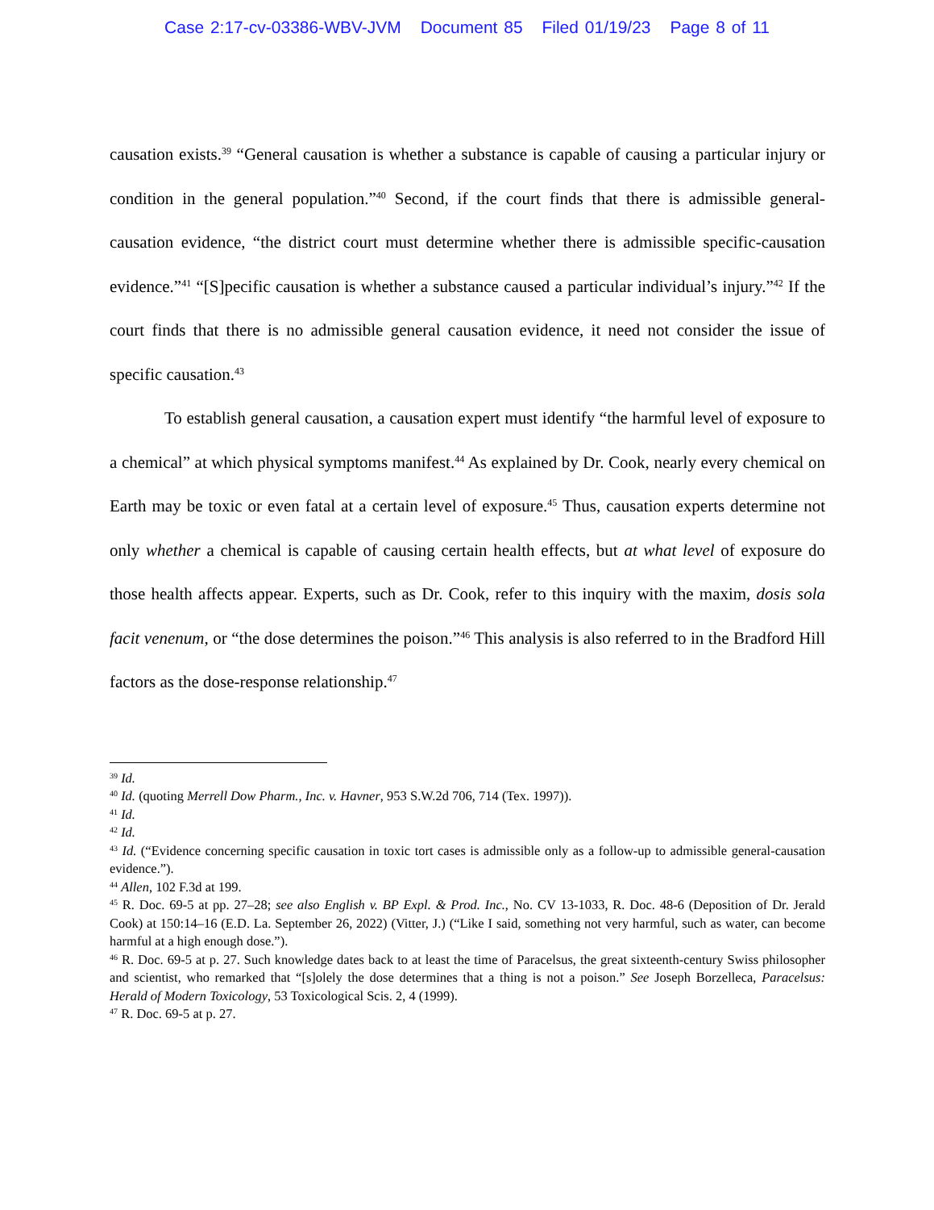Case 2:17-cv-03386-WBV-JVM Document 85 Filed 01/19/23 Page 8 of 11
causation exists.<sup>39</sup> “General causation is whether a substance is capable of causing a particular injury or condition in the general population.”<sup>40</sup> Second, if the court finds that there is admissible general-causation evidence, “the district court must determine whether there is admissible specific-causation evidence.”<sup>41</sup> “[S]pecific causation is whether a substance caused a particular individual’s injury.”<sup>42</sup> If the court finds that there is no admissible general causation evidence, it need not consider the issue of specific causation.<sup>43</sup>
To establish general causation, a causation expert must identify “the harmful level of exposure to a chemical” at which physical symptoms manifest.<sup>44</sup> As explained by Dr. Cook, nearly every chemical on Earth may be toxic or even fatal at a certain level of exposure.<sup>45</sup> Thus, causation experts determine not only whether a chemical is capable of causing certain health effects, but at what level of exposure do those health affects appear. Experts, such as Dr. Cook, refer to this inquiry with the maxim, dosis sola facit venenum, or “the dose determines the poison.”<sup>46</sup> This analysis is also referred to in the Bradford Hill factors as the dose-response relationship.<sup>47</sup>
<sup>39</sup> Id.
<sup>40</sup> Id. (quoting Merrell Dow Pharm., Inc. v. Havner, 953 S.W.2d 706, 714 (Tex. 1997)).
<sup>41</sup> Id.
<sup>42</sup> Id.
<sup>43</sup> Id. (“Evidence concerning specific causation in toxic tort cases is admissible only as a follow-up to admissible general-causation evidence.”).
<sup>44</sup> Allen, 102 F.3d at 199.
<sup>45</sup> R. Doc. 69-5 at pp. 27–28; see also English v. BP Expl. & Prod. Inc., No. CV 13-1033, R. Doc. 48-6 (Deposition of Dr. Jerald Cook) at 150:14–16 (E.D. La. September 26, 2022) (Vitter, J.) (“Like I said, something not very harmful, such as water, can become harmful at a high enough dose.”).
<sup>46</sup> R. Doc. 69-5 at p. 27. Such knowledge dates back to at least the time of Paracelsus, the great sixteenth-century Swiss philosopher and scientist, who remarked that “[s]olely the dose determines that a thing is not a poison.” See Joseph Borzelleca, Paracelsus: Herald of Modern Toxicology, 53 Toxicological Scis. 2, 4 (1999).
<sup>47</sup> R. Doc. 69-5 at p. 27.